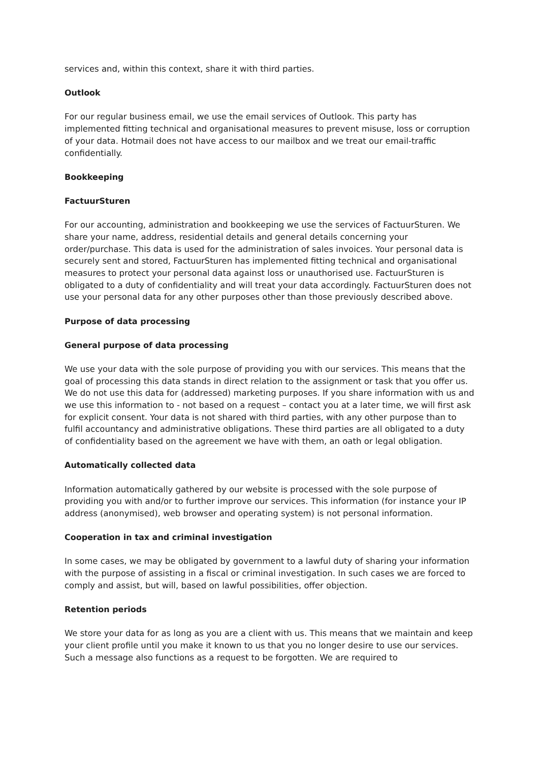services and, within this context, share it with third parties.
Outlook
For our regular business email, we use the email services of Outlook. This party has implemented fitting technical and organisational measures to prevent misuse, loss or corruption of your data. Hotmail does not have access to our mailbox and we treat our email-traffic confidentially.
Bookkeeping
FactuurSturen
For our accounting, administration and bookkeeping we use the services of FactuurSturen. We share your name, address, residential details and general details concerning your order/purchase. This data is used for the administration of sales invoices. Your personal data is securely sent and stored, FactuurSturen has implemented fitting technical and organisational measures to protect your personal data against loss or unauthorised use. FactuurSturen is obligated to a duty of confidentiality and will treat your data accordingly. FactuurSturen does not use your personal data for any other purposes other than those previously described above.
Purpose of data processing
General purpose of data processing
We use your data with the sole purpose of providing you with our services. This means that the goal of processing this data stands in direct relation to the assignment or task that you offer us. We do not use this data for (addressed) marketing purposes. If you share information with us and we use this information to - not based on a request – contact you at a later time, we will first ask for explicit consent. Your data is not shared with third parties, with any other purpose than to fulfil accountancy and administrative obligations. These third parties are all obligated to a duty of confidentiality based on the agreement we have with them, an oath or legal obligation.
Automatically collected data
Information automatically gathered by our website is processed with the sole purpose of providing you with and/or to further improve our services. This information (for instance your IP address (anonymised), web browser and operating system) is not personal information.
Cooperation in tax and criminal investigation
In some cases, we may be obligated by government to a lawful duty of sharing your information with the purpose of assisting in a fiscal or criminal investigation. In such cases we are forced to comply and assist, but will, based on lawful possibilities, offer objection.
Retention periods
We store your data for as long as you are a client with us. This means that we maintain and keep your client profile until you make it known to us that you no longer desire to use our services. Such a message also functions as a request to be forgotten. We are required to